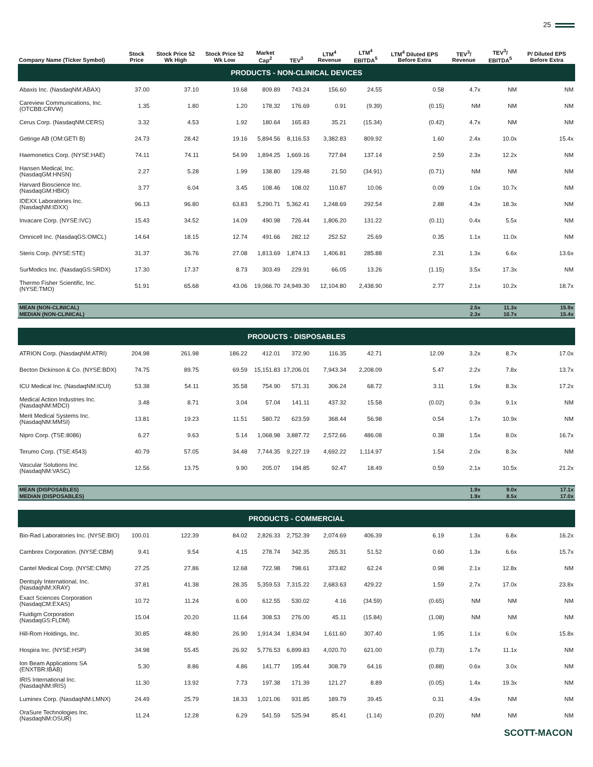25
| Company Name (Ticker Symbol) | Stock Price | Stock Price 52 Wk High | Stock Price 52 Wk Low | Market Cap<sup>2</sup> | TEV<sup>3</sup> | LTM<sup>4</sup> Revenue | LTM<sup>4</sup> EBITDA<sup>5</sup> | LTM<sup>4</sup> Diluted EPS Before Extra | TEV<sup>3</sup>/ Revenue | TEV<sup>3</sup>/ EBITDA<sup>5</sup> | P/ Diluted EPS Before Extra |
| --- | --- | --- | --- | --- | --- | --- | --- | --- | --- | --- | --- |
| PRODUCTS - NON-CLINICAL DEVICES | | | | | | | | | | | |
| Abaxis Inc. (NasdaqNM:ABAX) | 37.00 | 37.10 | 19.68 | 809.89 | 743.24 | 156.60 | 24.55 | 0.58 | 4.7x | NM | NM |
| Careview Communications, Inc. (OTCBB:CRVW) | 1.35 | 1.80 | 1.20 | 178.32 | 176.69 | 0.91 | (9.39) | (0.15) | NM | NM | NM |
| Cerus Corp. (NasdaqNM:CERS) | 3.32 | 4.53 | 1.92 | 180.64 | 165.83 | 35.21 | (15.34) | (0.42) | 4.7x | NM | NM |
| Getinge AB (OM:GETI B) | 24.73 | 28.42 | 19.16 | 5,894.56 | 8,116.53 | 3,382.83 | 809.92 | 1.60 | 2.4x | 10.0x | 15.4x |
| Haemonetics Corp. (NYSE:HAE) | 74.11 | 74.11 | 54.99 | 1,894.25 | 1,669.16 | 727.84 | 137.14 | 2.59 | 2.3x | 12.2x | NM |
| Hansen Medical, Inc. (NasdaqGM:HNSN) | 2.27 | 5.28 | 1.99 | 138.80 | 129.48 | 21.50 | (34.91) | (0.71) | NM | NM | NM |
| Harvard Bioscience Inc. (NasdaqGM:HBIO) | 3.77 | 6.04 | 3.45 | 108.46 | 108.02 | 110.87 | 10.06 | 0.09 | 1.0x | 10.7x | NM |
| IDEXX Laboratories Inc. (NasdaqNM:IDXX) | 96.13 | 96.80 | 63.83 | 5,290.71 | 5,362.41 | 1,248.69 | 292.54 | 2.88 | 4.3x | 18.3x | NM |
| Invacare Corp. (NYSE:IVC) | 15.43 | 34.52 | 14.09 | 490.98 | 726.44 | 1,806.20 | 131.22 | (0.11) | 0.4x | 5.5x | NM |
| Omnicell Inc. (NasdaqGS:OMCL) | 14.64 | 18.15 | 12.74 | 491.66 | 282.12 | 252.52 | 25.69 | 0.35 | 1.1x | 11.0x | NM |
| Steris Corp. (NYSE:STE) | 31.37 | 36.76 | 27.08 | 1,813.69 | 1,874.13 | 1,406.81 | 285.88 | 2.31 | 1.3x | 6.6x | 13.6x |
| SurModics Inc. (NasdaqGS:SRDX) | 17.30 | 17.37 | 8.73 | 303.49 | 229.91 | 66.05 | 13.26 | (1.15) | 3.5x | 17.3x | NM |
| Thermo Fisher Scientific, Inc. (NYSE:TMO) | 51.91 | 65.68 | 43.06 | 19,066.70 | 24,949.30 | 12,104.80 | 2,438.90 | 2.77 | 2.1x | 10.2x | 18.7x |
| MEAN (NON-CLINICAL) | | | | | | | | | 2.5x | 11.3x | 15.9x |
| MEDIAN (NON-CLINICAL) | | | | | | | | | 2.3x | 10.7x | 15.4x |
| PRODUCTS - DISPOSABLES | | | | | | | | | | | |
| ATRION Corp. (NasdaqNM:ATRI) | 204.98 | 261.98 | 186.22 | 412.01 | 372.90 | 116.35 | 42.71 | 12.09 | 3.2x | 8.7x | 17.0x |
| Becton Dickinson & Co. (NYSE:BDX) | 74.75 | 89.75 | 69.59 | 15,151.83 | 17,206.01 | 7,943.34 | 2,208.09 | 5.47 | 2.2x | 7.8x | 13.7x |
| ICU Medical Inc. (NasdaqNM:ICUI) | 53.38 | 54.11 | 35.58 | 754.90 | 571.31 | 306.24 | 68.72 | 3.11 | 1.9x | 8.3x | 17.2x |
| Medical Action Industries Inc. (NasdaqNM:MDCI) | 3.48 | 8.71 | 3.04 | 57.04 | 141.11 | 437.32 | 15.58 | (0.02) | 0.3x | 9.1x | NM |
| Merit Medical Systems Inc. (NasdaqNM:MMSI) | 13.81 | 19.23 | 11.51 | 580.72 | 623.59 | 368.44 | 56.98 | 0.54 | 1.7x | 10.9x | NM |
| Nipro Corp. (TSE:8086) | 6.27 | 9.63 | 5.14 | 1,068.98 | 3,887.72 | 2,572.66 | 486.08 | 0.38 | 1.5x | 8.0x | 16.7x |
| Terumo Corp. (TSE:4543) | 40.79 | 57.05 | 34.48 | 7,744.35 | 9,227.19 | 4,692.22 | 1,114.97 | 1.54 | 2.0x | 8.3x | NM |
| Vascular Solutions Inc. (NasdaqNM:VASC) | 12.56 | 13.75 | 9.90 | 205.07 | 194.85 | 92.47 | 18.49 | 0.59 | 2.1x | 10.5x | 21.2x |
| MEAN (DISPOSABLES) | | | | | | | | | 1.9x | 9.0x | 17.1x |
| MEDIAN (DISPOSABLES) | | | | | | | | | 1.9x | 8.5x | 17.0x |
| PRODUCTS - COMMERCIAL | | | | | | | | | | | |
| Bio-Rad Laboratories Inc. (NYSE:BIO) | 100.01 | 122.39 | 84.02 | 2,826.33 | 2,752.39 | 2,074.69 | 406.39 | 6.19 | 1.3x | 6.8x | 16.2x |
| Cambrex Corporation. (NYSE:CBM) | 9.41 | 9.54 | 4.15 | 278.74 | 342.35 | 265.31 | 51.52 | 0.60 | 1.3x | 6.6x | 15.7x |
| Cantel Medical Corp. (NYSE:CMN) | 27.25 | 27.86 | 12.68 | 722.98 | 798.61 | 373.82 | 62.24 | 0.98 | 2.1x | 12.8x | NM |
| Dentsply International, Inc. (NasdaqNM:XRAY) | 37.81 | 41.38 | 28.35 | 5,359.53 | 7,315.22 | 2,683.63 | 429.22 | 1.59 | 2.7x | 17.0x | 23.8x |
| Exact Sciences Corporation (NasdaqCM:EXAS) | 10.72 | 11.24 | 6.00 | 612.55 | 530.02 | 4.16 | (34.59) | (0.65) | NM | NM | NM |
| Fluidigm Corporation (NasdaqGS:FLDM) | 15.04 | 20.20 | 11.64 | 308.53 | 276.00 | 45.11 | (15.84) | (1.08) | NM | NM | NM |
| Hill-Rom Holdings, Inc. | 30.85 | 48.80 | 26.90 | 1,914.34 | 1,834.94 | 1,611.60 | 307.40 | 1.95 | 1.1x | 6.0x | 15.8x |
| Hospira Inc. (NYSE:HSP) | 34.98 | 55.45 | 26.92 | 5,776.53 | 6,899.83 | 4,020.70 | 621.00 | (0.73) | 1.7x | 11.1x | NM |
| Ion Beam Applications SA (ENXTBR:IBAB) | 5.30 | 8.86 | 4.86 | 141.77 | 195.44 | 308.79 | 64.16 | (0.88) | 0.6x | 3.0x | NM |
| IRIS International Inc. (NasdaqNM:IRIS) | 11.30 | 13.92 | 7.73 | 197.38 | 171.39 | 121.27 | 8.89 | (0.05) | 1.4x | 19.3x | NM |
| Luminex Corp. (NasdaqNM:LMNX) | 24.49 | 25.79 | 18.33 | 1,021.06 | 931.85 | 189.79 | 39.45 | 0.31 | 4.9x | NM | NM |
| OraSure Technologies Inc. (NasdaqNM:OSUR) | 11.24 | 12.28 | 6.29 | 541.59 | 525.94 | 85.41 | (1.14) | (0.20) | NM | NM | NM |
SCOTT-MACON